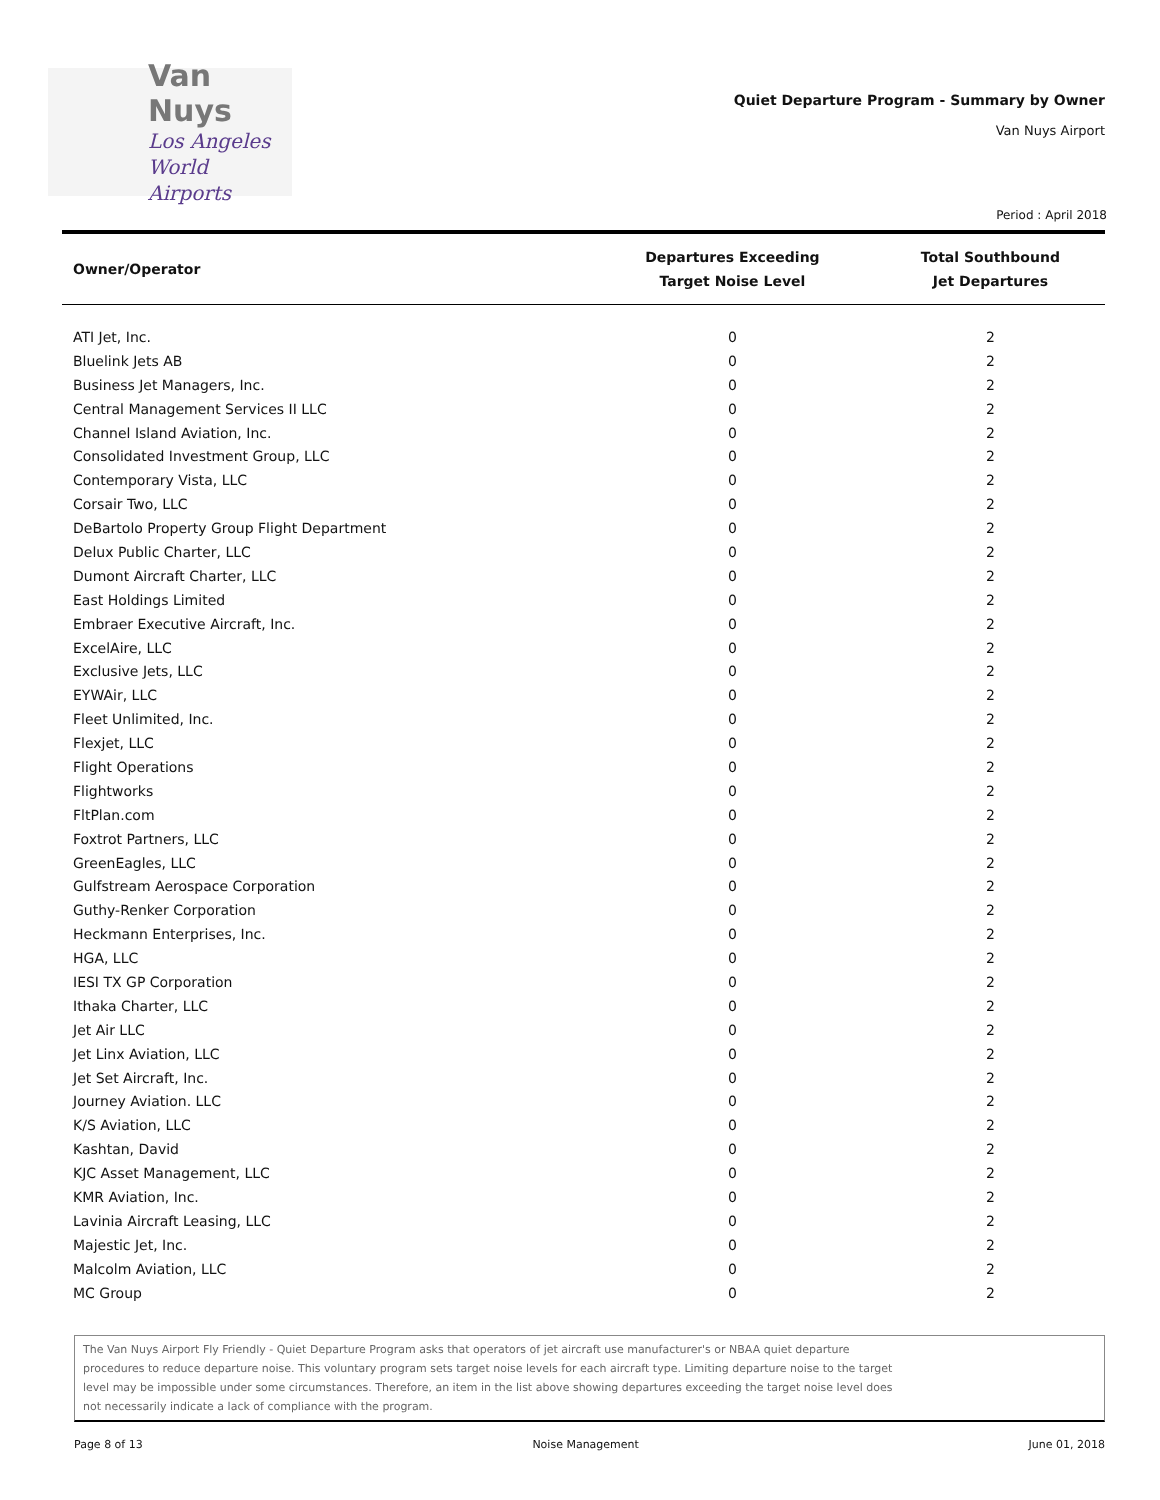Van Nuys
Los Angeles
World Airports
Quiet Departure Program - Summary by Owner
Van Nuys Airport
Period : April 2018
| Owner/Operator | Departures Exceeding Target Noise Level | Total Southbound Jet Departures |
| --- | --- | --- |
| ATI Jet, Inc. | 0 | 2 |
| Bluelink Jets AB | 0 | 2 |
| Business Jet Managers, Inc. | 0 | 2 |
| Central Management Services II LLC | 0 | 2 |
| Channel Island Aviation, Inc. | 0 | 2 |
| Consolidated Investment Group, LLC | 0 | 2 |
| Contemporary Vista, LLC | 0 | 2 |
| Corsair Two, LLC | 0 | 2 |
| DeBartolo Property Group Flight Department | 0 | 2 |
| Delux Public Charter, LLC | 0 | 2 |
| Dumont Aircraft Charter, LLC | 0 | 2 |
| East Holdings Limited | 0 | 2 |
| Embraer Executive Aircraft, Inc. | 0 | 2 |
| ExcelAire, LLC | 0 | 2 |
| Exclusive Jets, LLC | 0 | 2 |
| EYWAir, LLC | 0 | 2 |
| Fleet Unlimited, Inc. | 0 | 2 |
| Flexjet, LLC | 0 | 2 |
| Flight Operations | 0 | 2 |
| Flightworks | 0 | 2 |
| FltPlan.com | 0 | 2 |
| Foxtrot Partners, LLC | 0 | 2 |
| GreenEagles, LLC | 0 | 2 |
| Gulfstream Aerospace Corporation | 0 | 2 |
| Guthy-Renker Corporation | 0 | 2 |
| Heckmann Enterprises, Inc. | 0 | 2 |
| HGA, LLC | 0 | 2 |
| IESI TX GP Corporation | 0 | 2 |
| Ithaka Charter, LLC | 0 | 2 |
| Jet Air LLC | 0 | 2 |
| Jet Linx Aviation, LLC | 0 | 2 |
| Jet Set Aircraft, Inc. | 0 | 2 |
| Journey Aviation. LLC | 0 | 2 |
| K/S Aviation, LLC | 0 | 2 |
| Kashtan, David | 0 | 2 |
| KJC Asset Management, LLC | 0 | 2 |
| KMR Aviation, Inc. | 0 | 2 |
| Lavinia Aircraft Leasing, LLC | 0 | 2 |
| Majestic Jet, Inc. | 0 | 2 |
| Malcolm Aviation, LLC | 0 | 2 |
| MC Group | 0 | 2 |
The Van Nuys Airport Fly Friendly - Quiet Departure Program asks that operators of jet aircraft use manufacturer's or NBAA quiet departure procedures to reduce departure noise. This voluntary program sets target noise levels for each aircraft type. Limiting departure noise to the target level may be impossible under some circumstances. Therefore, an item in the list above showing departures exceeding the target noise level does not necessarily indicate a lack of compliance with the program.
Page 8 of 13 Noise Management June 01, 2018